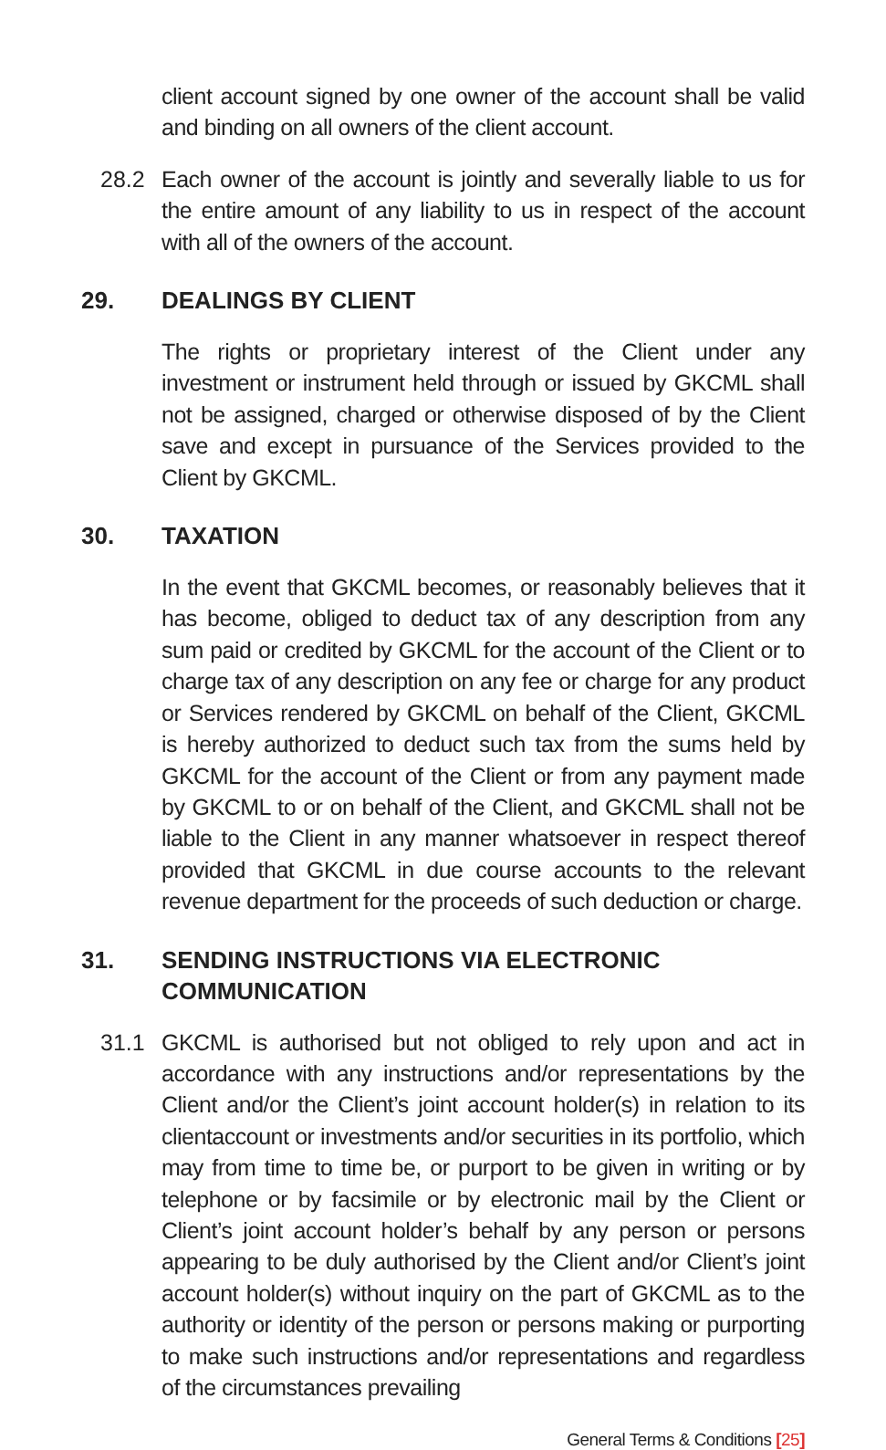client account signed by one owner of the account shall be valid and binding on all owners of the client account.
28.2 Each owner of the account is jointly and severally liable to us for the entire amount of any liability to us in respect of the account with all of the owners of the account.
29. DEALINGS BY CLIENT
The rights or proprietary interest of the Client under any investment or instrument held through or issued by GKCML shall not be assigned, charged or otherwise disposed of by the Client save and except in pursuance of the Services provided to the Client by GKCML.
30. TAXATION
In the event that GKCML becomes, or reasonably believes that it has become, obliged to deduct tax of any description from any sum paid or credited by GKCML for the account of the Client or to charge tax of any description on any fee or charge for any product or Services rendered by GKCML on behalf of the Client, GKCML is hereby authorized to deduct such tax from the sums held by GKCML for the account of the Client or from any payment made by GKCML to or on behalf of the Client, and GKCML shall not be liable to the Client in any manner whatsoever in respect thereof provided that GKCML in due course accounts to the relevant revenue department for the proceeds of such deduction or charge.
31. SENDING INSTRUCTIONS VIA ELECTRONIC COMMUNICATION
31.1 GKCML is authorised but not obliged to rely upon and act in accordance with any instructions and/or representations by the Client and/or the Client’s joint account holder(s) in relation to its clientaccount or investments and/or securities in its portfolio, which may from time to time be, or purport to be given in writing or by telephone or by facsimile or by electronic mail by the Client or Client’s joint account holder’s behalf by any person or persons appearing to be duly authorised by the Client and/or Client’s joint account holder(s) without inquiry on the part of GKCML as to the authority or identity of the person or persons making or purporting to make such instructions and/or representations and regardless of the circumstances prevailing
General Terms & Conditions [25]